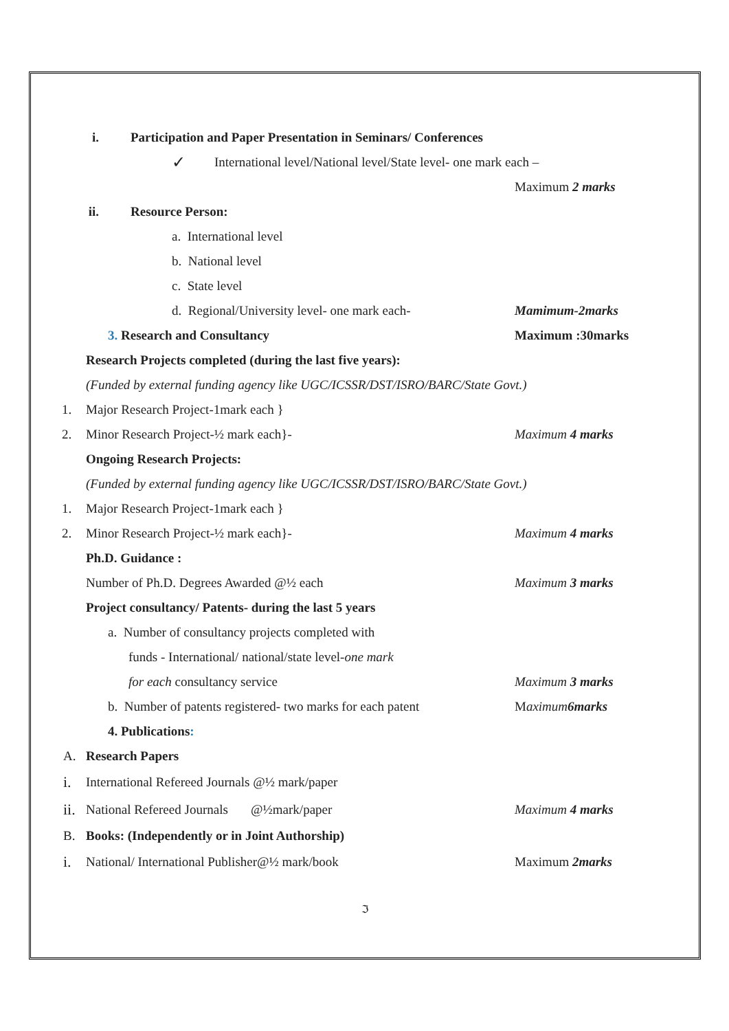i. Participation and Paper Presentation in Seminars/ Conferences
✓ International level/National level/State level- one mark each –
Maximum 2 marks
ii. Resource Person:
a. International level
b. National level
c. State level
d. Regional/University level- one mark each- Mamimum-2marks
3. Research and Consultancy Maximum :30marks
Research Projects completed (during the last five years):
(Funded by external funding agency like UGC/ICSSR/DST/ISRO/BARC/State Govt.)
1. Major Research Project-1mark each }
2. Minor Research Project-½ mark each}- Maximum 4 marks
Ongoing Research Projects:
(Funded by external funding agency like UGC/ICSSR/DST/ISRO/BARC/State Govt.)
1. Major Research Project-1mark each }
2. Minor Research Project-½ mark each}- Maximum 4 marks
Ph.D. Guidance :
Number of Ph.D. Degrees Awarded @½ each Maximum 3 marks
Project consultancy/ Patents- during the last 5 years
a. Number of consultancy projects completed with
funds - International/ national/state level- one mark
for each consultancy service Maximum 3 marks
b. Number of patents registered- two marks for each patent M aximum6marks
4. Publications:
A. Research Papers
i. International Refereed Journals @½ mark/paper
ii. National Refereed Journals @½mark/paper Maximum 4 marks
B. Books: (Independently or in Joint Authorship)
i. National/ International Publisher@½ mark/book Maximum 2marks
ℑ